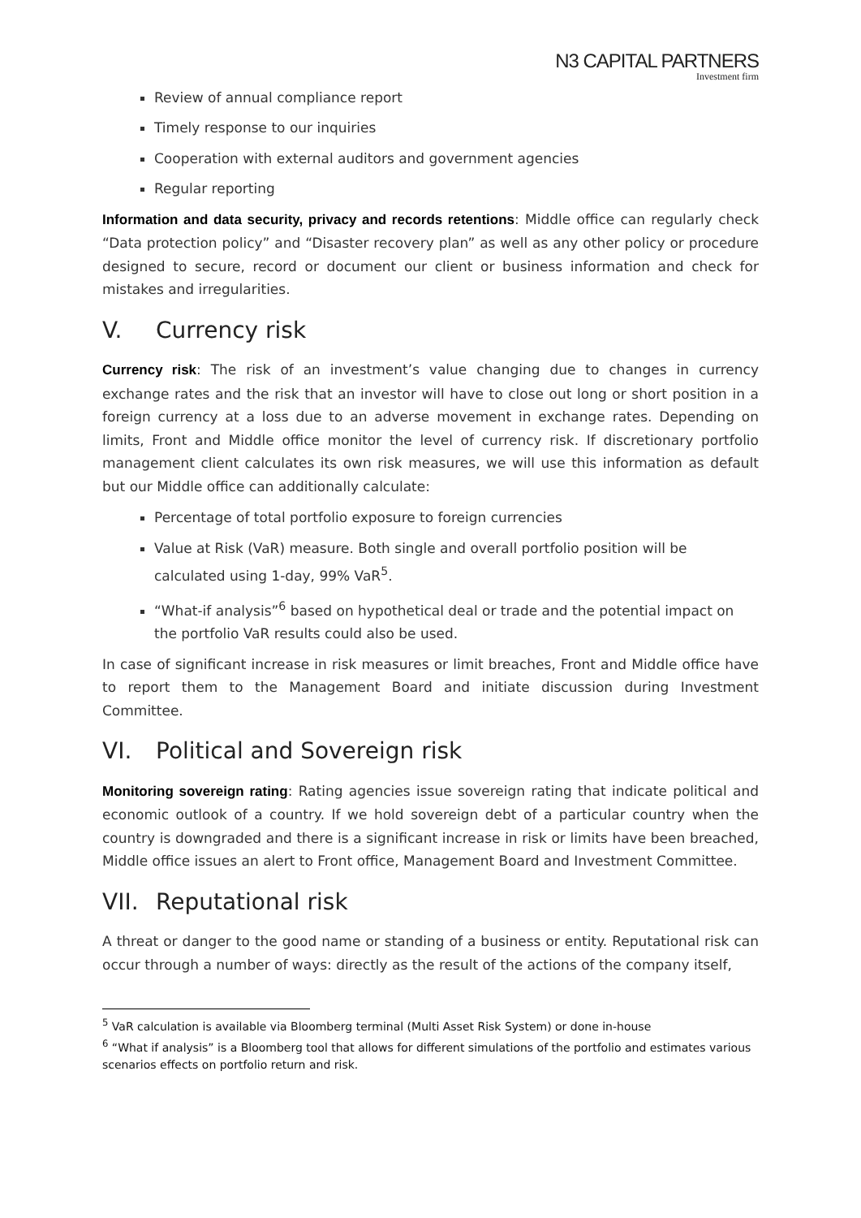N3 CAPITAL PARTNERS
Investment firm
Review of annual compliance report
Timely response to our inquiries
Cooperation with external auditors and government agencies
Regular reporting
Information and data security, privacy and records retentions: Middle office can regularly check “Data protection policy” and “Disaster recovery plan” as well as any other policy or procedure designed to secure, record or document our client or business information and check for mistakes and irregularities.
V. Currency risk
Currency risk: The risk of an investment’s value changing due to changes in currency exchange rates and the risk that an investor will have to close out long or short position in a foreign currency at a loss due to an adverse movement in exchange rates. Depending on limits, Front and Middle office monitor the level of currency risk. If discretionary portfolio management client calculates its own risk measures, we will use this information as default but our Middle office can additionally calculate:
Percentage of total portfolio exposure to foreign currencies
Value at Risk (VaR) measure. Both single and overall portfolio position will be calculated using 1-day, 99% VaR<sup>5</sup>.
“What-if analysis”<sup>6</sup> based on hypothetical deal or trade and the potential impact on the portfolio VaR results could also be used.
In case of significant increase in risk measures or limit breaches, Front and Middle office have to report them to the Management Board and initiate discussion during Investment Committee.
VI. Political and Sovereign risk
Monitoring sovereign rating: Rating agencies issue sovereign rating that indicate political and economic outlook of a country. If we hold sovereign debt of a particular country when the country is downgraded and there is a significant increase in risk or limits have been breached, Middle office issues an alert to Front office, Management Board and Investment Committee.
VII. Reputational risk
A threat or danger to the good name or standing of a business or entity. Reputational risk can occur through a number of ways: directly as the result of the actions of the company itself,
<sup>5</sup> VaR calculation is available via Bloomberg terminal (Multi Asset Risk System) or done in-house
<sup>6</sup> “What if analysis” is a Bloomberg tool that allows for different simulations of the portfolio and estimates various scenarios effects on portfolio return and risk.